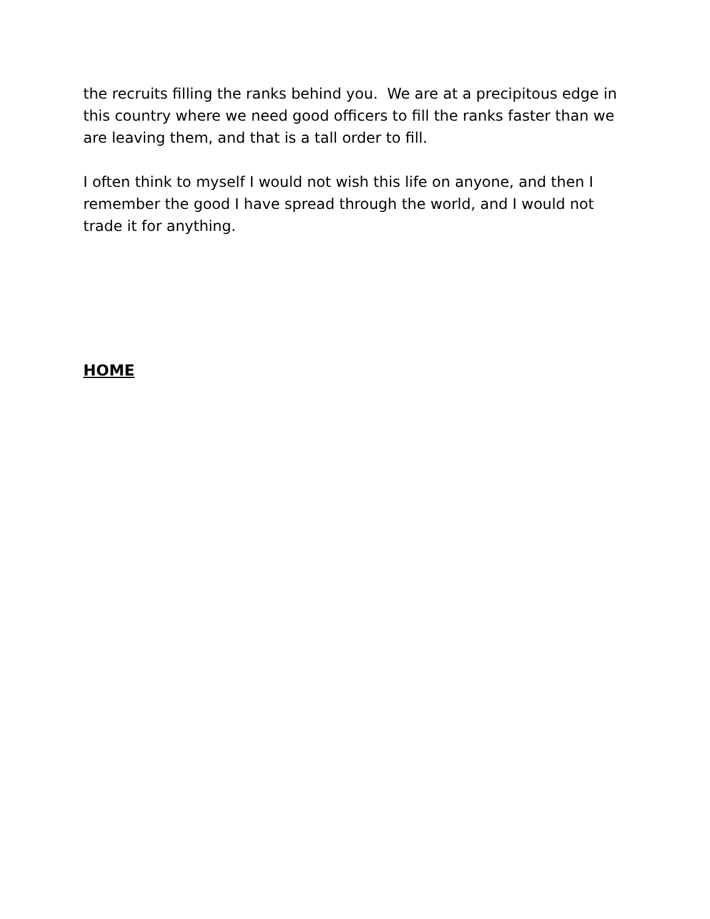the recruits filling the ranks behind you. We are at a precipitous edge in this country where we need good officers to fill the ranks faster than we are leaving them, and that is a tall order to fill.
I often think to myself I would not wish this life on anyone, and then I remember the good I have spread through the world, and I would not trade it for anything.
HOME